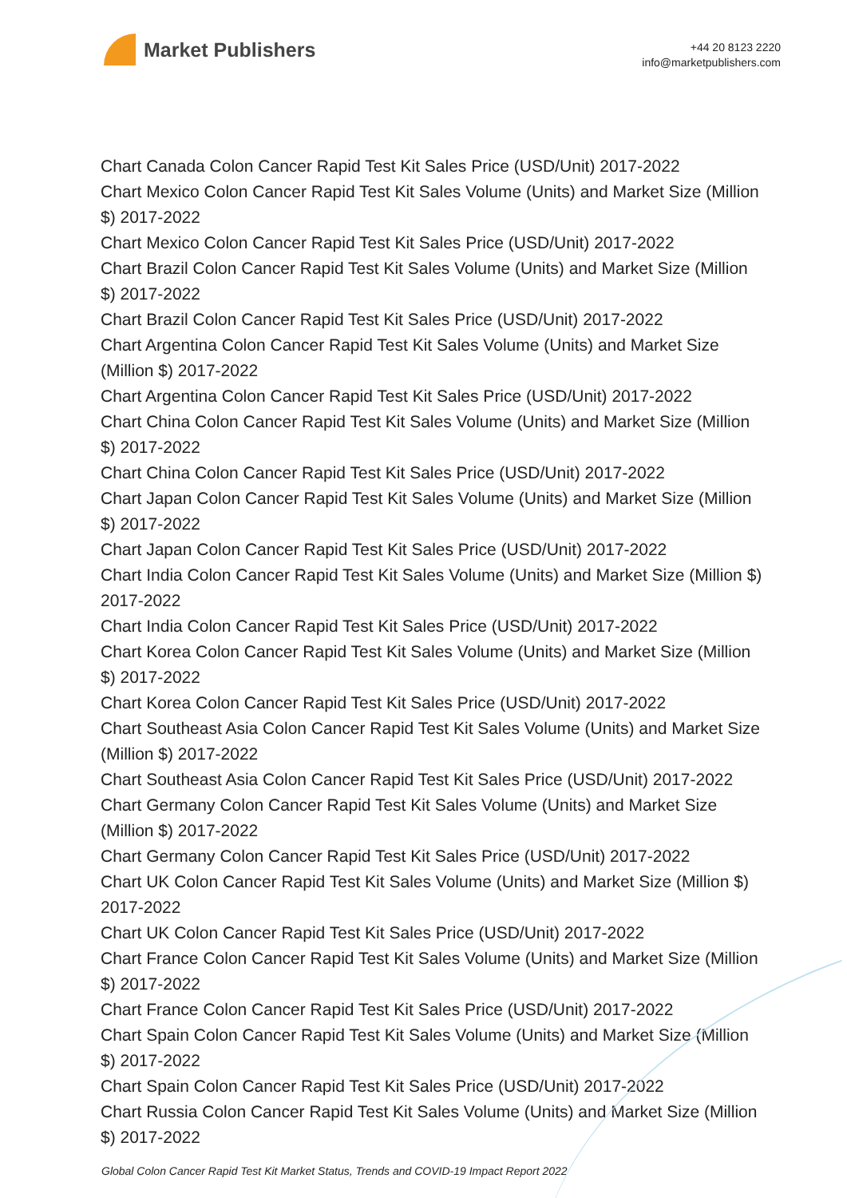Market Publishers
+44 20 8123 2220
info@marketpublishers.com
Chart Canada Colon Cancer Rapid Test Kit Sales Price (USD/Unit) 2017-2022
Chart Mexico Colon Cancer Rapid Test Kit Sales Volume (Units) and Market Size (Million $) 2017-2022
Chart Mexico Colon Cancer Rapid Test Kit Sales Price (USD/Unit) 2017-2022
Chart Brazil Colon Cancer Rapid Test Kit Sales Volume (Units) and Market Size (Million $) 2017-2022
Chart Brazil Colon Cancer Rapid Test Kit Sales Price (USD/Unit) 2017-2022
Chart Argentina Colon Cancer Rapid Test Kit Sales Volume (Units) and Market Size (Million $) 2017-2022
Chart Argentina Colon Cancer Rapid Test Kit Sales Price (USD/Unit) 2017-2022
Chart China Colon Cancer Rapid Test Kit Sales Volume (Units) and Market Size (Million $) 2017-2022
Chart China Colon Cancer Rapid Test Kit Sales Price (USD/Unit) 2017-2022
Chart Japan Colon Cancer Rapid Test Kit Sales Volume (Units) and Market Size (Million $) 2017-2022
Chart Japan Colon Cancer Rapid Test Kit Sales Price (USD/Unit) 2017-2022
Chart India Colon Cancer Rapid Test Kit Sales Volume (Units) and Market Size (Million $) 2017-2022
Chart India Colon Cancer Rapid Test Kit Sales Price (USD/Unit) 2017-2022
Chart Korea Colon Cancer Rapid Test Kit Sales Volume (Units) and Market Size (Million $) 2017-2022
Chart Korea Colon Cancer Rapid Test Kit Sales Price (USD/Unit) 2017-2022
Chart Southeast Asia Colon Cancer Rapid Test Kit Sales Volume (Units) and Market Size (Million $) 2017-2022
Chart Southeast Asia Colon Cancer Rapid Test Kit Sales Price (USD/Unit) 2017-2022
Chart Germany Colon Cancer Rapid Test Kit Sales Volume (Units) and Market Size (Million $) 2017-2022
Chart Germany Colon Cancer Rapid Test Kit Sales Price (USD/Unit) 2017-2022
Chart UK Colon Cancer Rapid Test Kit Sales Volume (Units) and Market Size (Million $) 2017-2022
Chart UK Colon Cancer Rapid Test Kit Sales Price (USD/Unit) 2017-2022
Chart France Colon Cancer Rapid Test Kit Sales Volume (Units) and Market Size (Million $) 2017-2022
Chart France Colon Cancer Rapid Test Kit Sales Price (USD/Unit) 2017-2022
Chart Spain Colon Cancer Rapid Test Kit Sales Volume (Units) and Market Size (Million $) 2017-2022
Chart Spain Colon Cancer Rapid Test Kit Sales Price (USD/Unit) 2017-2022
Chart Russia Colon Cancer Rapid Test Kit Sales Volume (Units) and Market Size (Million $) 2017-2022
Global Colon Cancer Rapid Test Kit Market Status, Trends and COVID-19 Impact Report 2022